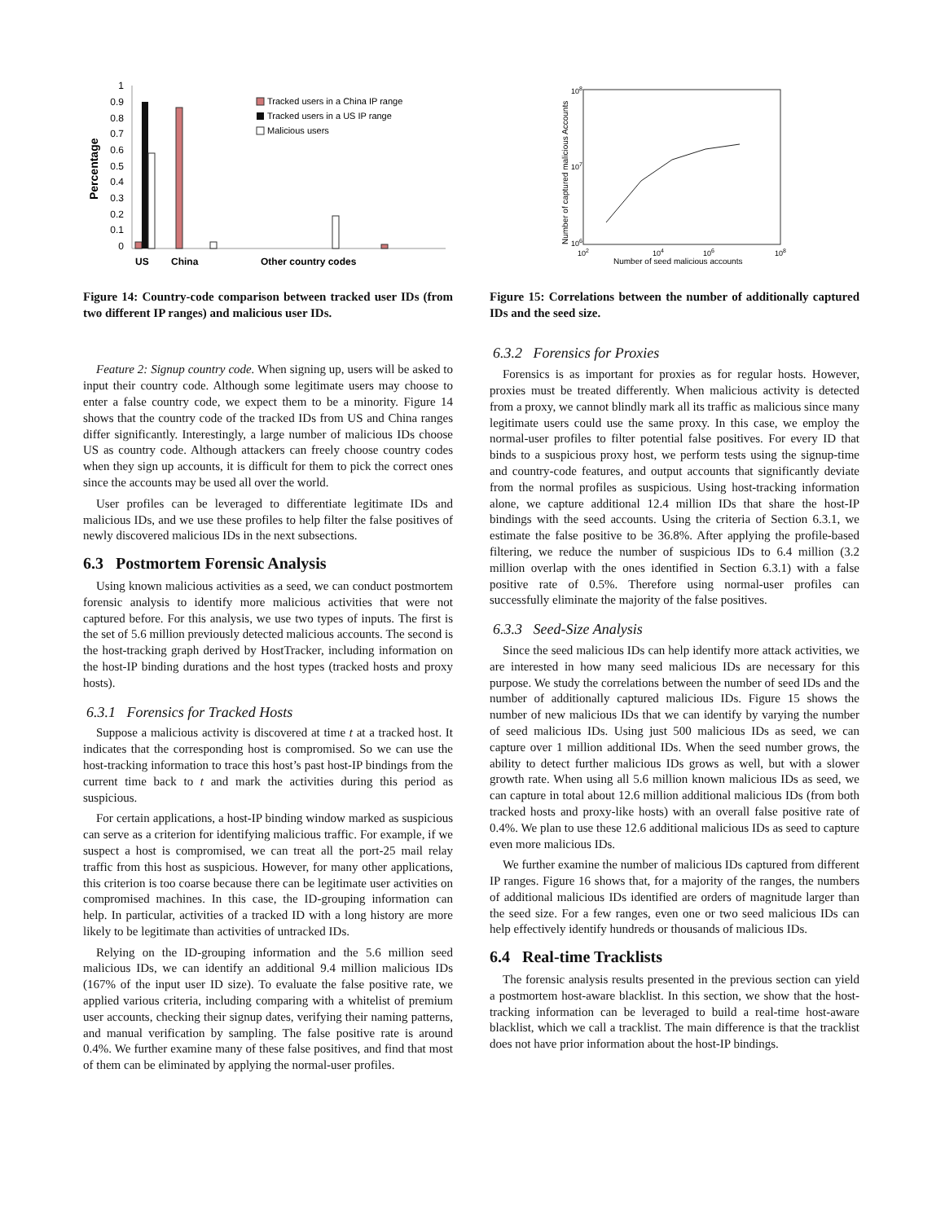1
0.9
0.8
0.7
0.6
0.5
0.4
0.3
0.2
0.1
0
Percentage
Tracked users in a China IP range
Tracked users in a US IP range
Malicious users
US
China
Other country codes
Figure 14: Country-code comparison between tracked user IDs (from two different IP ranges) and malicious user IDs.
Feature 2: Signup country code. When signing up, users will be asked to input their country code. Although some legitimate users may choose to enter a false country code, we expect them to be a minority. Figure 14 shows that the country code of the tracked IDs from US and China ranges differ significantly. Interestingly, a large number of malicious IDs choose US as country code. Although attackers can freely choose country codes when they sign up accounts, it is difficult for them to pick the correct ones since the accounts may be used all over the world.
User profiles can be leveraged to differentiate legitimate IDs and malicious IDs, and we use these profiles to help filter the false positives of newly discovered malicious IDs in the next subsections.
6.3 Postmortem Forensic Analysis
Using known malicious activities as a seed, we can conduct postmortem forensic analysis to identify more malicious activities that were not captured before. For this analysis, we use two types of inputs. The first is the set of 5.6 million previously detected malicious accounts. The second is the host-tracking graph derived by HostTracker, including information on the host-IP binding durations and the host types (tracked hosts and proxy hosts).
6.3.1 Forensics for Tracked Hosts
Suppose a malicious activity is discovered at time t at a tracked host. It indicates that the corresponding host is compromised. So we can use the host-tracking information to trace this host’s past host-IP bindings from the current time back to t and mark the activities during this period as suspicious.
For certain applications, a host-IP binding window marked as suspicious can serve as a criterion for identifying malicious traffic. For example, if we suspect a host is compromised, we can treat all the port-25 mail relay traffic from this host as suspicious. However, for many other applications, this criterion is too coarse because there can be legitimate user activities on compromised machines. In this case, the ID-grouping information can help. In particular, activities of a tracked ID with a long history are more likely to be legitimate than activities of untracked IDs.
Relying on the ID-grouping information and the 5.6 million seed malicious IDs, we can identify an additional 9.4 million malicious IDs (167% of the input user ID size). To evaluate the false positive rate, we applied various criteria, including comparing with a whitelist of premium user accounts, checking their signup dates, verifying their naming patterns, and manual verification by sampling. The false positive rate is around 0.4%. We further examine many of these false positives, and find that most of them can be eliminated by applying the normal-user profiles.
108
107
106
102
104
106
108
Number of seed malicious accounts
Number of captured malicious Accounts
Figure 15: Correlations between the number of additionally captured IDs and the seed size.
6.3.2 Forensics for Proxies
Forensics is as important for proxies as for regular hosts. However, proxies must be treated differently. When malicious activity is detected from a proxy, we cannot blindly mark all its traffic as malicious since many legitimate users could use the same proxy. In this case, we employ the normal-user profiles to filter potential false positives. For every ID that binds to a suspicious proxy host, we perform tests using the signup-time and country-code features, and output accounts that significantly deviate from the normal profiles as suspicious. Using host-tracking information alone, we capture additional 12.4 million IDs that share the host-IP bindings with the seed accounts. Using the criteria of Section 6.3.1, we estimate the false positive to be 36.8%. After applying the profile-based filtering, we reduce the number of suspicious IDs to 6.4 million (3.2 million overlap with the ones identified in Section 6.3.1) with a false positive rate of 0.5%. Therefore using normal-user profiles can successfully eliminate the majority of the false positives.
6.3.3 Seed-Size Analysis
Since the seed malicious IDs can help identify more attack activities, we are interested in how many seed malicious IDs are necessary for this purpose. We study the correlations between the number of seed IDs and the number of additionally captured malicious IDs. Figure 15 shows the number of new malicious IDs that we can identify by varying the number of seed malicious IDs. Using just 500 malicious IDs as seed, we can capture over 1 million additional IDs. When the seed number grows, the ability to detect further malicious IDs grows as well, but with a slower growth rate. When using all 5.6 million known malicious IDs as seed, we can capture in total about 12.6 million additional malicious IDs (from both tracked hosts and proxy-like hosts) with an overall false positive rate of 0.4%. We plan to use these 12.6 additional malicious IDs as seed to capture even more malicious IDs.
We further examine the number of malicious IDs captured from different IP ranges. Figure 16 shows that, for a majority of the ranges, the numbers of additional malicious IDs identified are orders of magnitude larger than the seed size. For a few ranges, even one or two seed malicious IDs can help effectively identify hundreds or thousands of malicious IDs.
6.4 Real-time Tracklists
The forensic analysis results presented in the previous section can yield a postmortem host-aware blacklist. In this section, we show that the host-tracking information can be leveraged to build a real-time host-aware blacklist, which we call a tracklist. The main difference is that the tracklist does not have prior information about the host-IP bindings.